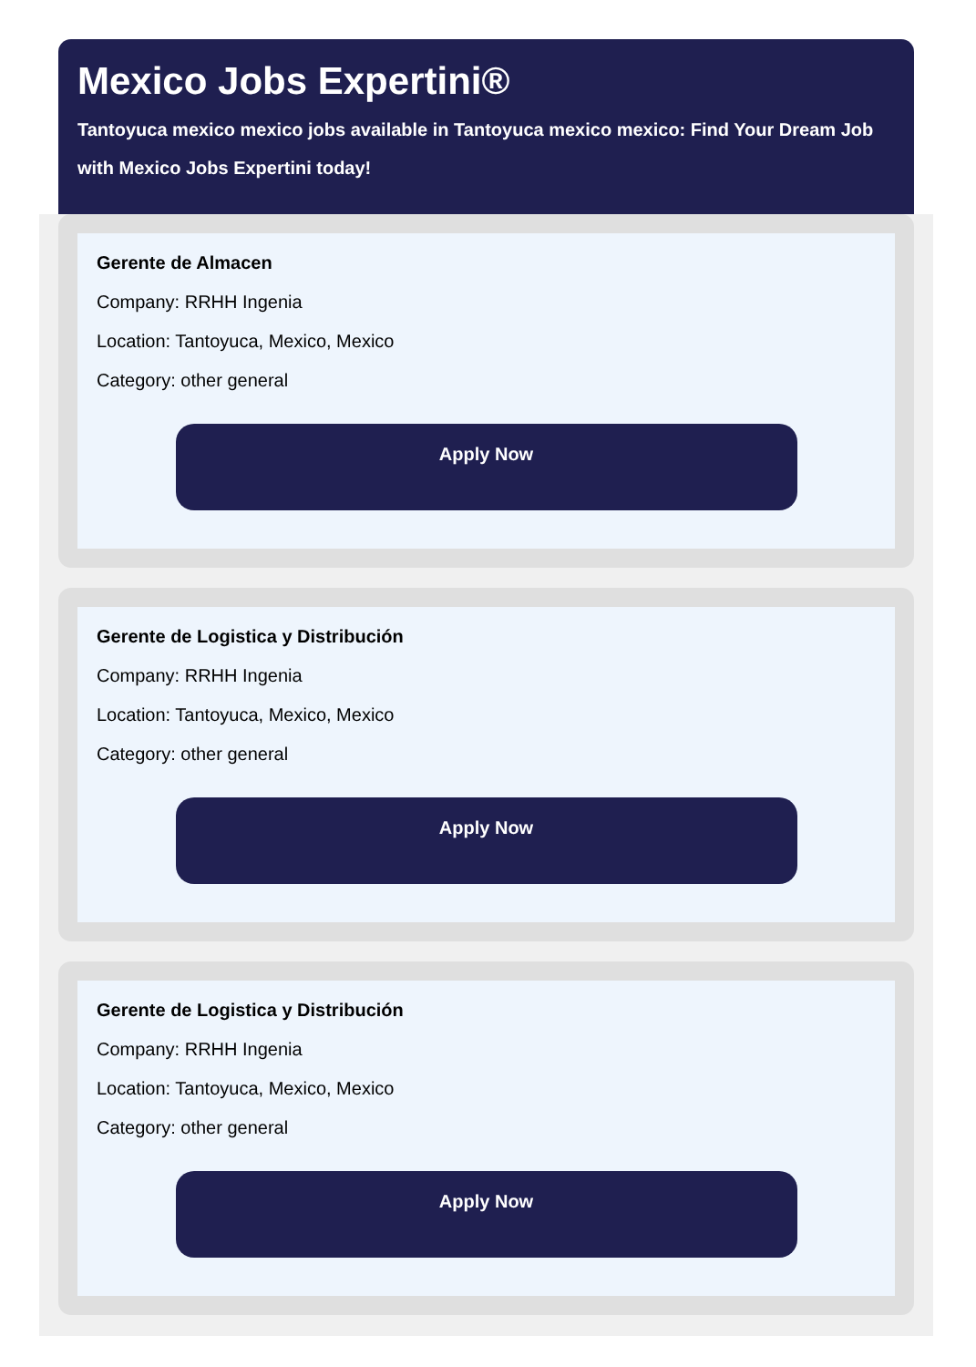Mexico Jobs Expertini®
Tantoyuca mexico mexico jobs available in Tantoyuca mexico mexico: Find Your Dream Job with Mexico Jobs Expertini today!
Gerente de Almacen
Company: RRHH Ingenia
Location: Tantoyuca, Mexico, Mexico
Category: other general
Apply Now
Gerente de Logistica y Distribución
Company: RRHH Ingenia
Location: Tantoyuca, Mexico, Mexico
Category: other general
Apply Now
Gerente de Logistica y Distribución
Company: RRHH Ingenia
Location: Tantoyuca, Mexico, Mexico
Category: other general
Apply Now